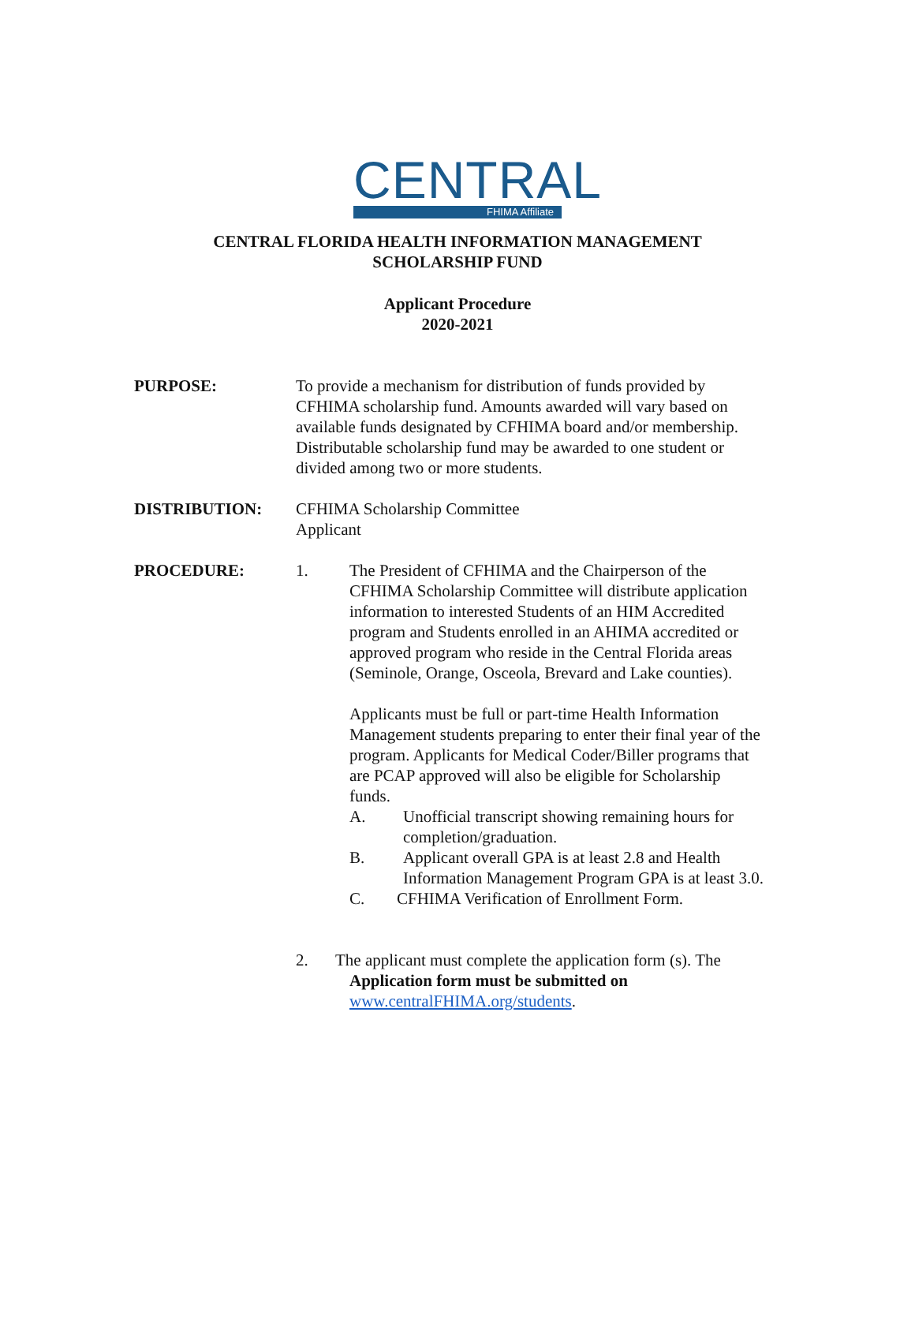CENTRAL
FHIMA Affiliate
CENTRAL FLORIDA HEALTH INFORMATION MANAGEMENT
SCHOLARSHIP FUND
Applicant Procedure
2020-2021
PURPOSE: To provide a mechanism for distribution of funds provided by CFHIMA scholarship fund. Amounts awarded will vary based on available funds designated by CFHIMA board and/or membership. Distributable scholarship fund may be awarded to one student or divided among two or more students.
DISTRIBUTION: CFHIMA Scholarship Committee
Applicant
PROCEDURE: 1. The President of CFHIMA and the Chairperson of the CFHIMA Scholarship Committee will distribute application information to interested Students of an HIM Accredited program and Students enrolled in an AHIMA accredited or approved program who reside in the Central Florida areas
(Seminole, Orange, Osceola, Brevard and Lake counties).
Applicants must be full or part-time Health Information Management students preparing to enter their final year of the program. Applicants for Medical Coder/Biller programs that are PCAP approved will also be eligible for Scholarship funds.
A. Unofficial transcript showing remaining hours for completion/graduation.
B. Applicant overall GPA is at least 2.8 and Health Information Management Program GPA is at least 3.0.
C. CFHIMA Verification of Enrollment Form.
2. The applicant must complete the application form (s). The
Application form must be submitted on
www.centralFHIMA.org/students.